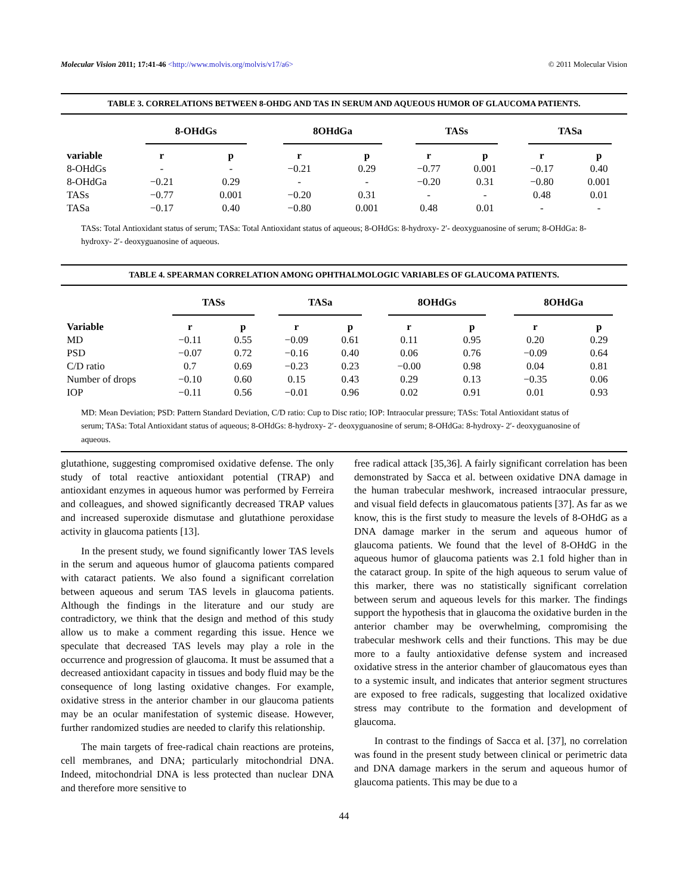Molecular Vision 2011; 17:41-46 <http://www.molvis.org/molvis/v17/a6> © 2011 Molecular Vision
TABLE 3. CORRELATIONS BETWEEN 8-OHDG AND TAS IN SERUM AND AQUEOUS HUMOR OF GLAUCOMA PATIENTS.
| | 8-OHdGs | | 8OHdGa | | TASs | | TASa | |
| --- | --- | --- | --- | --- | --- | --- | --- | --- |
| variable | r | p | r | p | r | p | r | p |
| 8-OHdGs | - | - | −0.21 | 0.29 | −0.77 | 0.001 | −0.17 | 0.40 |
| 8-OHdGa | −0.21 | 0.29 | - | - | −0.20 | 0.31 | −0.80 | 0.001 |
| TASs | −0.77 | 0.001 | −0.20 | 0.31 | - | - | 0.48 | 0.01 |
| TASa | −0.17 | 0.40 | −0.80 | 0.001 | 0.48 | 0.01 | - | - |
TASs: Total Antioxidant status of serum; TASa: Total Antioxidant status of aqueous; 8-OHdGs: 8-hydroxy- 2′- deoxyguanosine of serum; 8-OHdGa: 8-hydroxy- 2′- deoxyguanosine of aqueous.
TABLE 4. SPEARMAN CORRELATION AMONG OPHTHALMOLOGIC VARIABLES OF GLAUCOMA PATIENTS.
| | TASs | | TASa | | 8OHdGs | | 8OHdGa | |
| --- | --- | --- | --- | --- | --- | --- | --- | --- |
| Variable | r | p | r | p | r | p | r | p |
| MD | −0.11 | 0.55 | −0.09 | 0.61 | 0.11 | 0.95 | 0.20 | 0.29 |
| PSD | −0.07 | 0.72 | −0.16 | 0.40 | 0.06 | 0.76 | −0.09 | 0.64 |
| C/D ratio | 0.7 | 0.69 | −0.23 | 0.23 | −0.00 | 0.98 | 0.04 | 0.81 |
| Number of drops | −0.10 | 0.60 | 0.15 | 0.43 | 0.29 | 0.13 | −0.35 | 0.06 |
| IOP | −0.11 | 0.56 | −0.01 | 0.96 | 0.02 | 0.91 | 0.01 | 0.93 |
MD: Mean Deviation; PSD: Pattern Standard Deviation, C/D ratio: Cup to Disc ratio; IOP: Intraocular pressure; TASs: Total Antioxidant status of serum; TASa: Total Antioxidant status of aqueous; 8-OHdGs: 8-hydroxy- 2′- deoxyguanosine of serum; 8-OHdGa: 8-hydroxy- 2′- deoxyguanosine of aqueous.
glutathione, suggesting compromised oxidative defense. The only study of total reactive antioxidant potential (TRAP) and antioxidant enzymes in aqueous humor was performed by Ferreira and colleagues, and showed significantly decreased TRAP values and increased superoxide dismutase and glutathione peroxidase activity in glaucoma patients [13].
In the present study, we found significantly lower TAS levels in the serum and aqueous humor of glaucoma patients compared with cataract patients. We also found a significant correlation between aqueous and serum TAS levels in glaucoma patients. Although the findings in the literature and our study are contradictory, we think that the design and method of this study allow us to make a comment regarding this issue. Hence we speculate that decreased TAS levels may play a role in the occurrence and progression of glaucoma. It must be assumed that a decreased antioxidant capacity in tissues and body fluid may be the consequence of long lasting oxidative changes. For example, oxidative stress in the anterior chamber in our glaucoma patients may be an ocular manifestation of systemic disease. However, further randomized studies are needed to clarify this relationship.
The main targets of free-radical chain reactions are proteins, cell membranes, and DNA; particularly mitochondrial DNA. Indeed, mitochondrial DNA is less protected than nuclear DNA and therefore more sensitive to
free radical attack [35,36]. A fairly significant correlation has been demonstrated by Sacca et al. between oxidative DNA damage in the human trabecular meshwork, increased intraocular pressure, and visual field defects in glaucomatous patients [37]. As far as we know, this is the first study to measure the levels of 8-OHdG as a DNA damage marker in the serum and aqueous humor of glaucoma patients. We found that the level of 8-OHdG in the aqueous humor of glaucoma patients was 2.1 fold higher than in the cataract group. In spite of the high aqueous to serum value of this marker, there was no statistically significant correlation between serum and aqueous levels for this marker. The findings support the hypothesis that in glaucoma the oxidative burden in the anterior chamber may be overwhelming, compromising the trabecular meshwork cells and their functions. This may be due more to a faulty antioxidative defense system and increased oxidative stress in the anterior chamber of glaucomatous eyes than to a systemic insult, and indicates that anterior segment structures are exposed to free radicals, suggesting that localized oxidative stress may contribute to the formation and development of glaucoma.
In contrast to the findings of Sacca et al. [37], no correlation was found in the present study between clinical or perimetric data and DNA damage markers in the serum and aqueous humor of glaucoma patients. This may be due to a
44